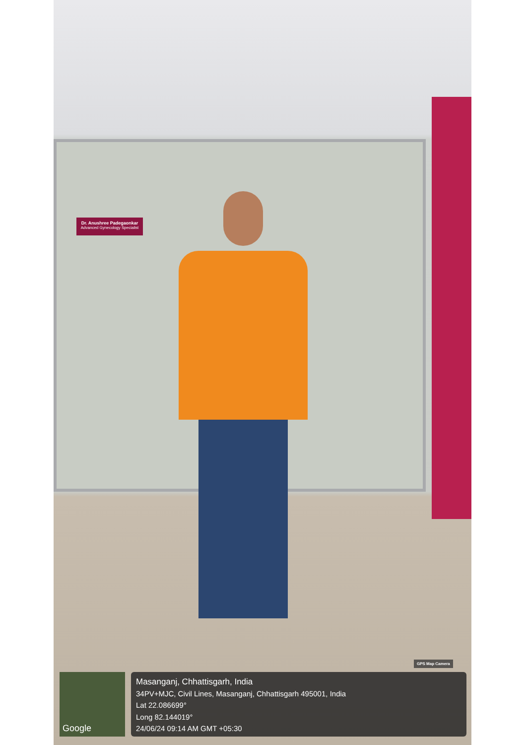Dr. Anushree Padegaonkar
Advanced Gynecology Specialist
GPS Map Camera
Google
Masanganj, Chhattisgarh, India
34PV+MJC, Civil Lines, Masanganj, Chhattisgarh 495001, India
Lat 22.086699°
Long 82.144019°
24/06/24 09:14 AM GMT +05:30